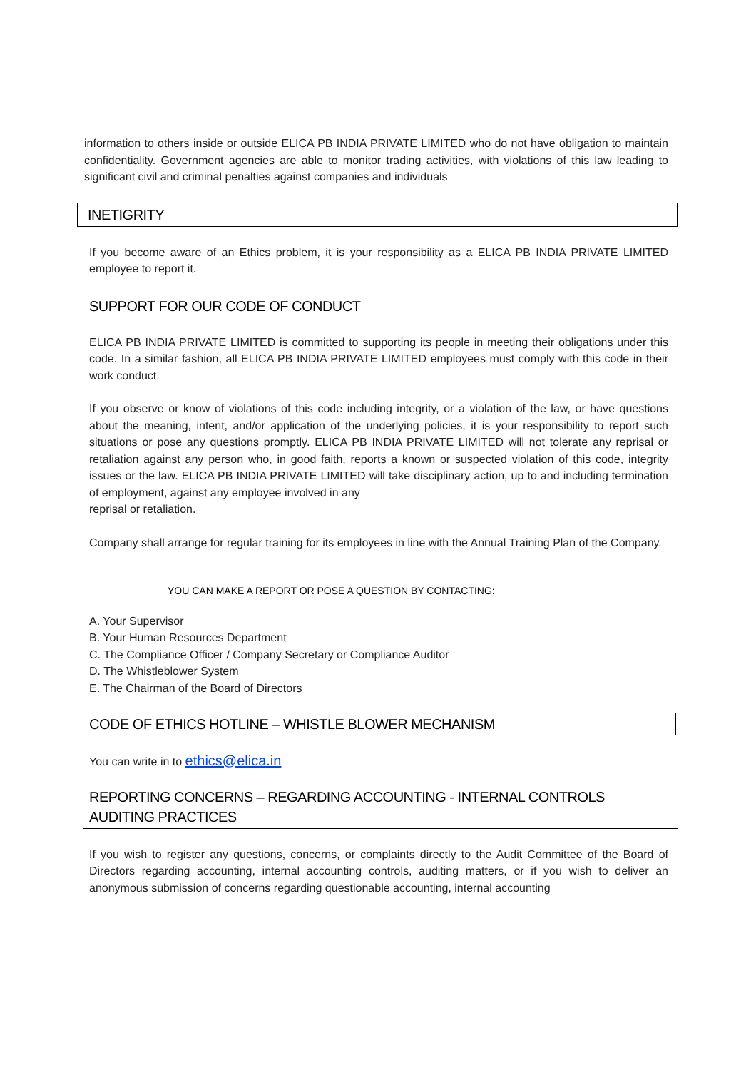information to others inside or outside ELICA PB INDIA PRIVATE LIMITED who do not have obligation to maintain confidentiality. Government agencies are able to monitor trading activities, with violations of this law leading to significant civil and criminal penalties against companies and individuals
INETIGRITY
If you become aware of an Ethics problem, it is your responsibility as a ELICA PB INDIA PRIVATE LIMITED employee to report it.
SUPPORT FOR OUR CODE OF CONDUCT
ELICA PB INDIA PRIVATE LIMITED is committed to supporting its people in meeting their obligations under this code. In a similar fashion, all ELICA PB INDIA PRIVATE LIMITED employees must comply with this code in their work conduct.
If you observe or know of violations of this code including integrity, or a violation of the law, or have questions about the meaning, intent, and/or application of the underlying policies, it is your responsibility to report such situations or pose any questions promptly. ELICA PB INDIA PRIVATE LIMITED will not tolerate any reprisal or retaliation against any person who, in good faith, reports a known or suspected violation of this code, integrity issues or the law. ELICA PB INDIA PRIVATE LIMITED will take disciplinary action, up to and including termination of employment, against any employee involved in any
reprisal or retaliation.
Company shall arrange for regular training for its employees in line with the Annual Training Plan of the Company.
YOU CAN MAKE A REPORT OR POSE A QUESTION BY CONTACTING:
A. Your Supervisor
B. Your Human Resources Department
C. The Compliance Officer / Company Secretary or Compliance Auditor
D. The Whistleblower System
E. The Chairman of the Board of Directors
CODE OF ETHICS HOTLINE – WHISTLE BLOWER MECHANISM
You can write in to ethics@elica.in
REPORTING CONCERNS – REGARDING ACCOUNTING - INTERNAL CONTROLS AUDITING PRACTICES
If you wish to register any questions, concerns, or complaints directly to the Audit Committee of the Board of Directors regarding accounting, internal accounting controls, auditing matters, or if you wish to deliver an anonymous submission of concerns regarding questionable accounting, internal accounting